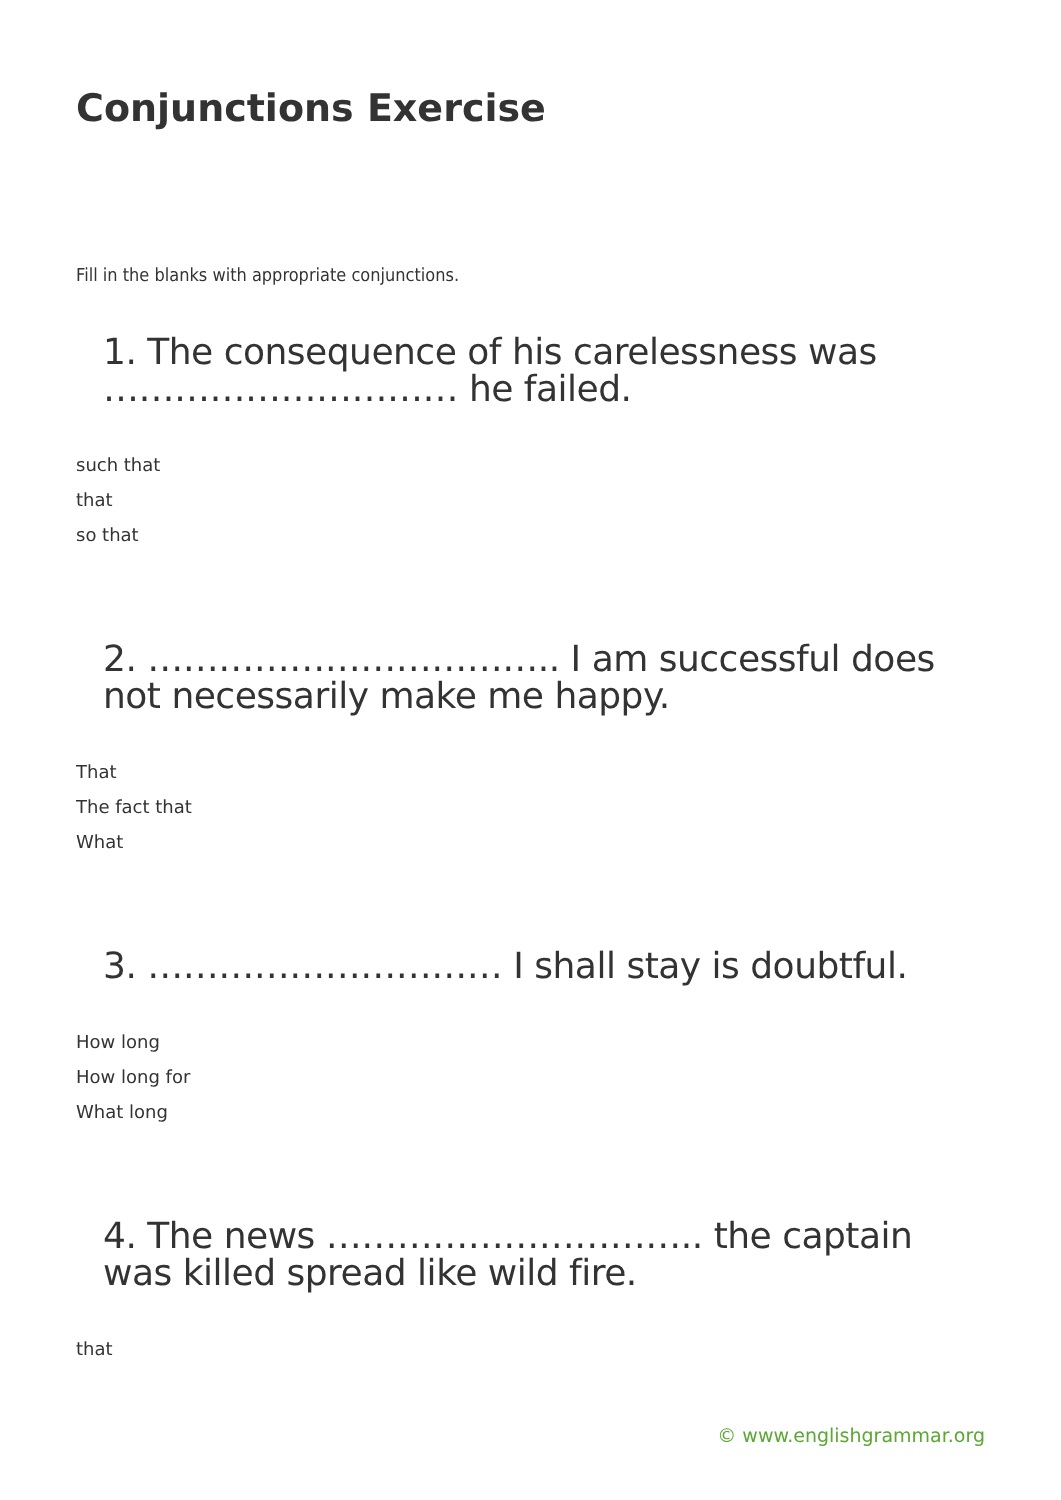Conjunctions Exercise
Fill in the blanks with appropriate conjunctions.
1. The consequence of his carelessness was ………………………… he failed.
such that
that
so that
2. …………………………….. I am successful does not necessarily make me happy.
That
The fact that
What
3. ………………………… I shall stay is doubtful.
How long
How long for
What long
4. The news ………………………….. the captain was killed spread like wild fire.
that
© www.englishgrammar.org